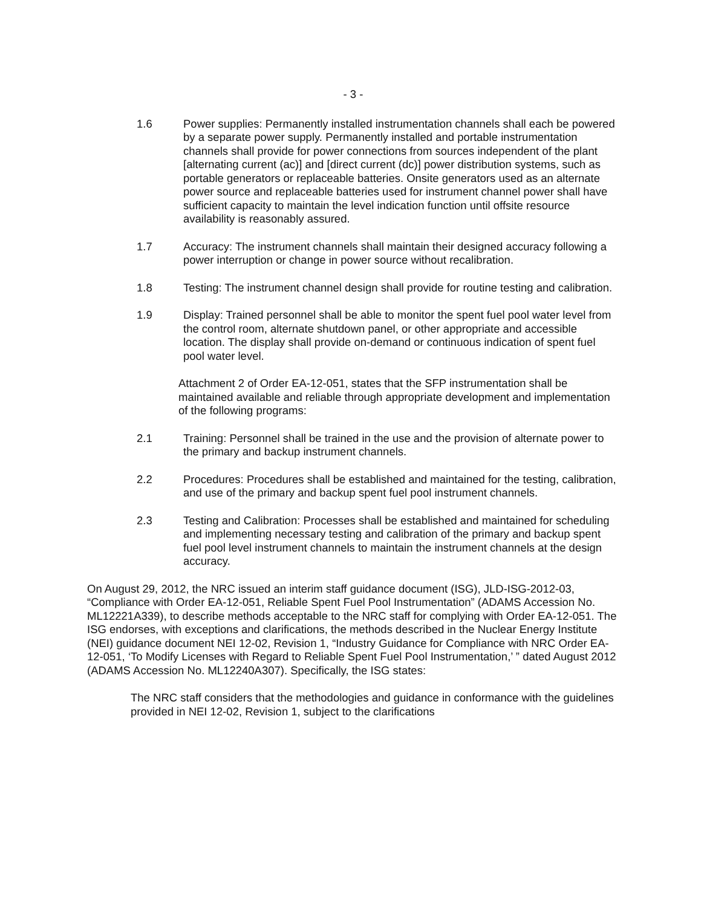- 3 -
1.6 Power supplies: Permanently installed instrumentation channels shall each be powered by a separate power supply. Permanently installed and portable instrumentation channels shall provide for power connections from sources independent of the plant [alternating current (ac)] and [direct current (dc)] power distribution systems, such as portable generators or replaceable batteries. Onsite generators used as an alternate power source and replaceable batteries used for instrument channel power shall have sufficient capacity to maintain the level indication function until offsite resource availability is reasonably assured.
1.7 Accuracy: The instrument channels shall maintain their designed accuracy following a power interruption or change in power source without recalibration.
1.8 Testing: The instrument channel design shall provide for routine testing and calibration.
1.9 Display: Trained personnel shall be able to monitor the spent fuel pool water level from the control room, alternate shutdown panel, or other appropriate and accessible location. The display shall provide on-demand or continuous indication of spent fuel pool water level.
Attachment 2 of Order EA-12-051, states that the SFP instrumentation shall be maintained available and reliable through appropriate development and implementation of the following programs:
2.1 Training: Personnel shall be trained in the use and the provision of alternate power to the primary and backup instrument channels.
2.2 Procedures: Procedures shall be established and maintained for the testing, calibration, and use of the primary and backup spent fuel pool instrument channels.
2.3 Testing and Calibration: Processes shall be established and maintained for scheduling and implementing necessary testing and calibration of the primary and backup spent fuel pool level instrument channels to maintain the instrument channels at the design accuracy.
On August 29, 2012, the NRC issued an interim staff guidance document (ISG), JLD-ISG-2012-03, “Compliance with Order EA-12-051, Reliable Spent Fuel Pool Instrumentation” (ADAMS Accession No. ML12221A339), to describe methods acceptable to the NRC staff for complying with Order EA-12-051. The ISG endorses, with exceptions and clarifications, the methods described in the Nuclear Energy Institute (NEI) guidance document NEI 12-02, Revision 1, “Industry Guidance for Compliance with NRC Order EA-12-051, ‘To Modify Licenses with Regard to Reliable Spent Fuel Pool Instrumentation,’ ” dated August 2012 (ADAMS Accession No. ML12240A307). Specifically, the ISG states:
The NRC staff considers that the methodologies and guidance in conformance with the guidelines provided in NEI 12-02, Revision 1, subject to the clarifications